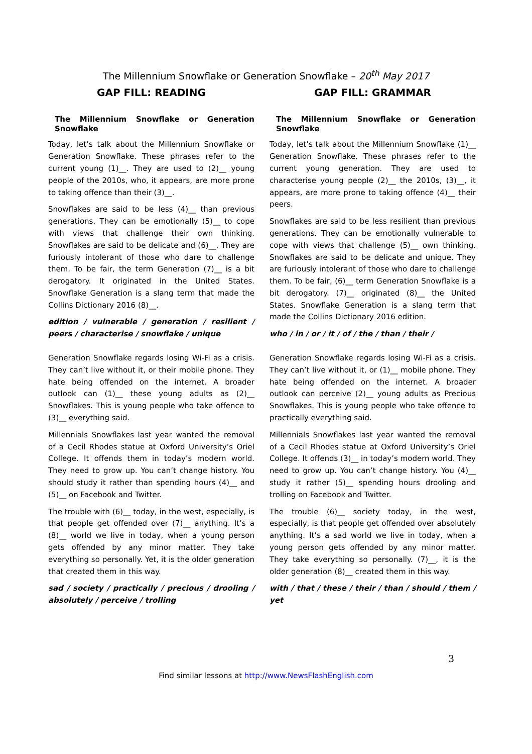The Millennium Snowflake or Generation Snowflake – 20<sup>th</sup> May 2017
GAP FILL: READING
The Millennium Snowflake or Generation Snowflake
Today, let’s talk about the Millennium Snowflake or Generation Snowflake. These phrases refer to the current young (1)__. They are used to (2)__ young people of the 2010s, who, it appears, are more prone to taking offence than their (3)__.
Snowflakes are said to be less (4)__ than previous generations. They can be emotionally (5)__ to cope with views that challenge their own thinking. Snowflakes are said to be delicate and (6)__. They are furiously intolerant of those who dare to challenge them. To be fair, the term Generation (7)__ is a bit derogatory. It originated in the United States. Snowflake Generation is a slang term that made the Collins Dictionary 2016 (8)__.
edition / vulnerable / generation / resilient / peers / characterise / snowflake / unique
Generation Snowflake regards losing Wi-Fi as a crisis. They can’t live without it, or their mobile phone. They hate being offended on the internet. A broader outlook can (1)__ these young adults as (2)__ Snowflakes. This is young people who take offence to (3)__ everything said.
Millennials Snowflakes last year wanted the removal of a Cecil Rhodes statue at Oxford University’s Oriel College. It offends them in today’s modern world. They need to grow up. You can’t change history. You should study it rather than spending hours (4)__ and (5)__ on Facebook and Twitter.
The trouble with (6)__ today, in the west, especially, is that people get offended over (7)__ anything. It’s a (8)__ world we live in today, when a young person gets offended by any minor matter. They take everything so personally. Yet, it is the older generation that created them in this way.
sad / society / practically / precious / drooling / absolutely / perceive / trolling
GAP FILL: GRAMMAR
The Millennium Snowflake or Generation Snowflake
Today, let’s talk about the Millennium Snowflake (1)__ Generation Snowflake. These phrases refer to the current young generation. They are used to characterise young people (2)__ the 2010s, (3)__, it appears, are more prone to taking offence (4)__ their peers.
Snowflakes are said to be less resilient than previous generations. They can be emotionally vulnerable to cope with views that challenge (5)__ own thinking. Snowflakes are said to be delicate and unique. They are furiously intolerant of those who dare to challenge them. To be fair, (6)__ term Generation Snowflake is a bit derogatory. (7)__ originated (8)__ the United States. Snowflake Generation is a slang term that made the Collins Dictionary 2016 edition.
who / in / or / it / of / the / than / their /
Generation Snowflake regards losing Wi-Fi as a crisis. They can’t live without it, or (1)__ mobile phone. They hate being offended on the internet. A broader outlook can perceive (2)__ young adults as Precious Snowflakes. This is young people who take offence to practically everything said.
Millennials Snowflakes last year wanted the removal of a Cecil Rhodes statue at Oxford University’s Oriel College. It offends (3)__ in today’s modern world. They need to grow up. You can’t change history. You (4)__ study it rather (5)__ spending hours drooling and trolling on Facebook and Twitter.
The trouble (6)__ society today, in the west, especially, is that people get offended over absolutely anything. It’s a sad world we live in today, when a young person gets offended by any minor matter. They take everything so personally. (7)__, it is the older generation (8)__ created them in this way.
with / that / these / their / than / should / them / yet
3
Find similar lessons at http://www.NewsFlashEnglish.com